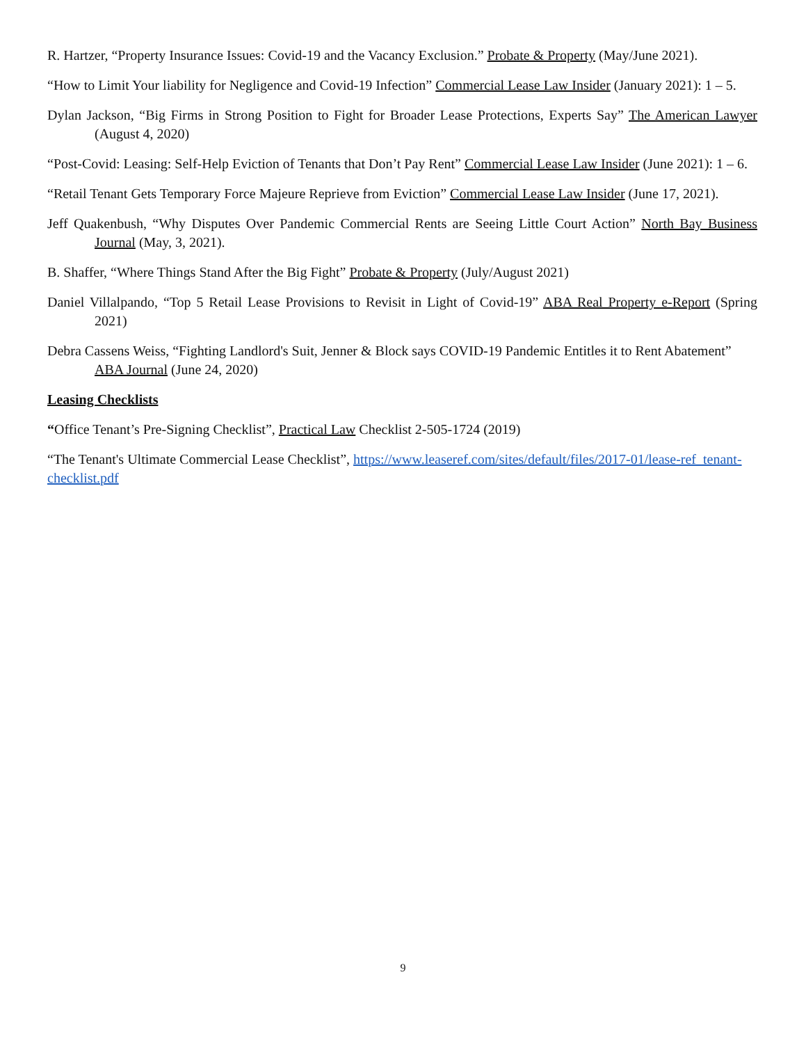R. Hartzer, “Property Insurance Issues: Covid-19 and the Vacancy Exclusion.” Probate & Property (May/June 2021).
“How to Limit Your liability for Negligence and Covid-19 Infection” Commercial Lease Law Insider (January 2021): 1 – 5.
Dylan Jackson, “Big Firms in Strong Position to Fight for Broader Lease Protections, Experts Say” The American Lawyer (August 4, 2020)
“Post-Covid: Leasing: Self-Help Eviction of Tenants that Don’t Pay Rent” Commercial Lease Law Insider (June 2021): 1 – 6.
“Retail Tenant Gets Temporary Force Majeure Reprieve from Eviction” Commercial Lease Law Insider (June 17, 2021).
Jeff Quakenbush, “Why Disputes Over Pandemic Commercial Rents are Seeing Little Court Action” North Bay Business Journal (May, 3, 2021).
B. Shaffer, “Where Things Stand After the Big Fight” Probate & Property (July/August 2021)
Daniel Villalpando, “Top 5 Retail Lease Provisions to Revisit in Light of Covid-19” ABA Real Property e-Report (Spring 2021)
Debra Cassens Weiss, “Fighting Landlord's Suit, Jenner & Block says COVID-19 Pandemic Entitles it to Rent Abatement” ABA Journal (June 24, 2020)
Leasing Checklists
“Office Tenant’s Pre-Signing Checklist”, Practical Law Checklist 2-505-1724 (2019)
“The Tenant's Ultimate Commercial Lease Checklist”, https://www.leaseref.com/sites/default/files/2017-01/lease-ref_tenant-checklist.pdf
9